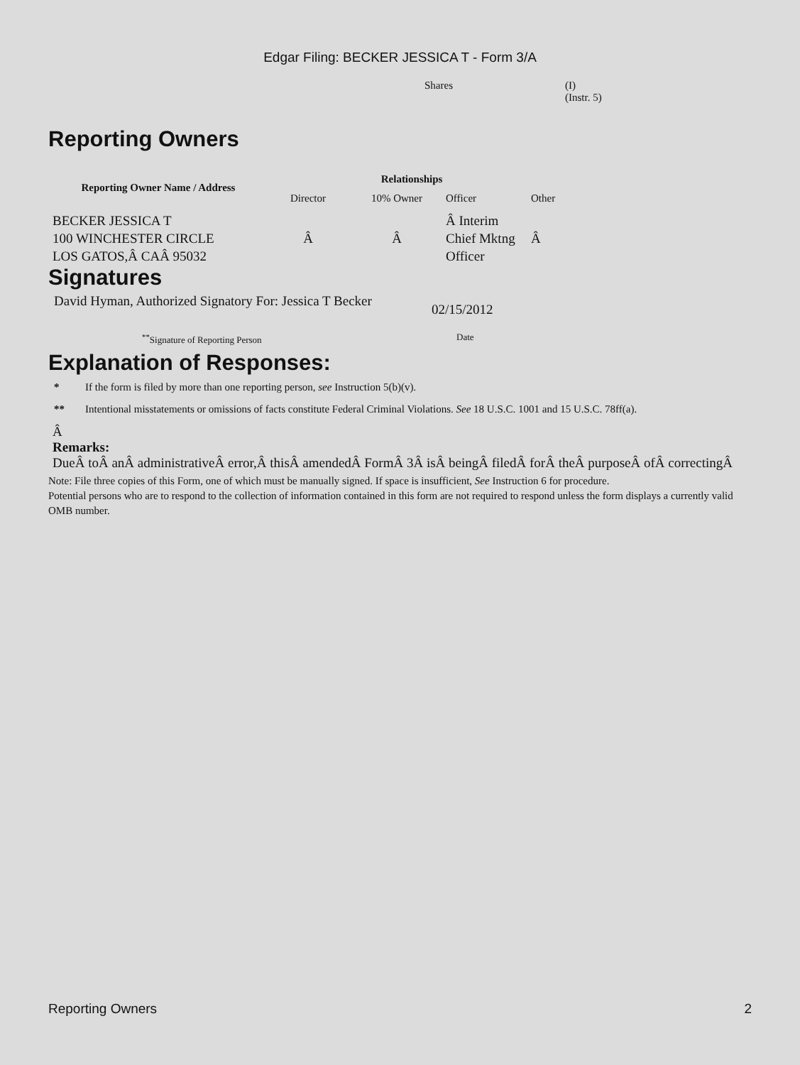Edgar Filing: BECKER JESSICA T - Form 3/A
| Shares | (I) (Instr. 5) |
Reporting Owners
| Reporting Owner Name / Address | Relationships | | | |
| --- | --- | --- | --- | --- |
| | Director | 10% Owner | Officer | Other |
| BECKER JESSICA T 100 WINCHESTER CIRCLE LOS GATOS,Â CAÂ 95032 | Â | Â | Â Interim Chief Mktng Officer | Â |
Signatures
| David Hyman, Authorized Signatory For: Jessica T Becker | 02/15/2012 |
| <sup>**</sup> Signature of Reporting Person | Date |
Explanation of Responses:
| * | If the form is filed by more than one reporting person, see Instruction 5(b)(v). |
| ** | Intentional misstatements or omissions of facts constitute Federal Criminal Violations. See 18 U.S.C. 1001 and 15 U.S.C. 78ff(a). |
Â
Remarks:
DueÂ toÂ anÂ administrativeÂ error,Â thisÂ amendedÂ FormÂ 3Â isÂ beingÂ filedÂ forÂ theÂ purposeÂ ofÂ correctingÂ
Note: File three copies of this Form, one of which must be manually signed. If space is insufficient, See Instruction 6 for procedure.
Potential persons who are to respond to the collection of information contained in this form are not required to respond unless the form displays a currently valid OMB number.
Reporting Owners 2